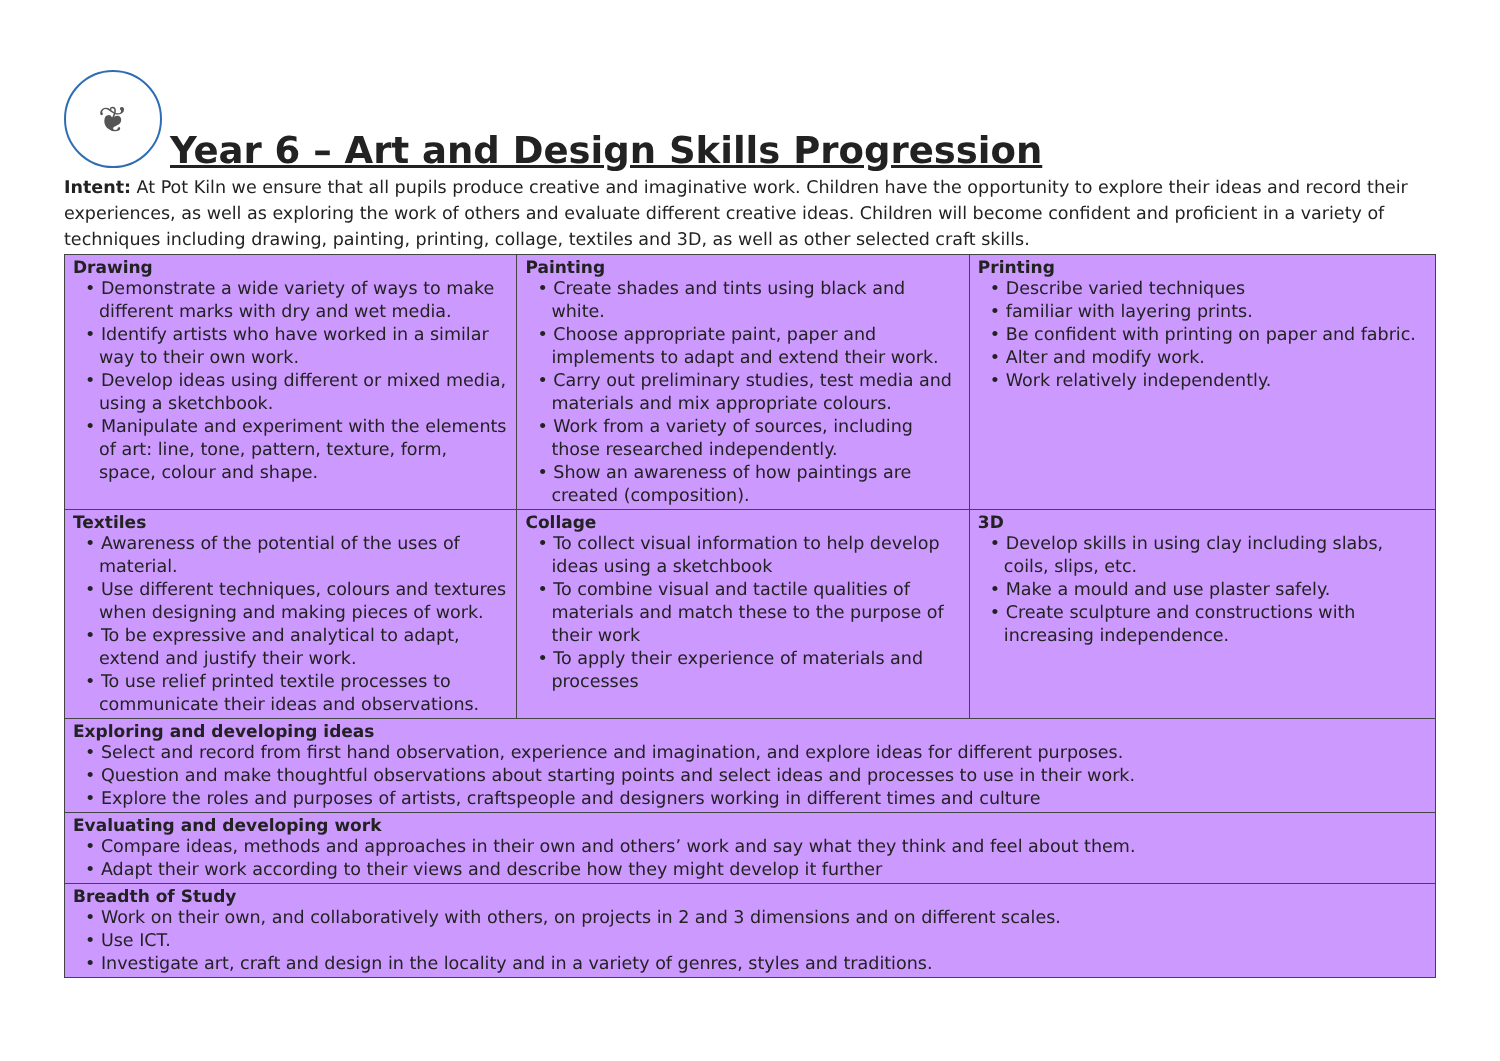❦
Year 6 – Art and Design Skills Progression
Intent: At Pot Kiln we ensure that all pupils produce creative and imaginative work. Children have the opportunity to explore their ideas and record their experiences, as well as exploring the work of others and evaluate different creative ideas. Children will become confident and proficient in a variety of techniques including drawing, painting, printing, collage, textiles and 3D, as well as other selected craft skills.
| Drawing • Demonstrate a wide variety of ways to make different marks with dry and wet media. • Identify artists who have worked in a similar way to their own work. • Develop ideas using different or mixed media, using a sketchbook. • Manipulate and experiment with the elements of art: line, tone, pattern, texture, form, space, colour and shape. | Painting • Create shades and tints using black and white. • Choose appropriate paint, paper and implements to adapt and extend their work. • Carry out preliminary studies, test media and materials and mix appropriate colours. • Work from a variety of sources, including those researched independently. • Show an awareness of how paintings are created (composition). | Printing • Describe varied techniques • familiar with layering prints. • Be confident with printing on paper and fabric. • Alter and modify work. • Work relatively independently. |
| Textiles • Awareness of the potential of the uses of material. • Use different techniques, colours and textures when designing and making pieces of work. • To be expressive and analytical to adapt, extend and justify their work. • To use relief printed textile processes to communicate their ideas and observations. | Collage • To collect visual information to help develop ideas using a sketchbook • To combine visual and tactile qualities of materials and match these to the purpose of their work • To apply their experience of materials and processes | 3D • Develop skills in using clay including slabs, coils, slips, etc. • Make a mould and use plaster safely. • Create sculpture and constructions with increasing independence. |
| Exploring and developing ideas • Select and record from first hand observation, experience and imagination, and explore ideas for different purposes. • Question and make thoughtful observations about starting points and select ideas and processes to use in their work. • Explore the roles and purposes of artists, craftspeople and designers working in different times and culture | | |
| Evaluating and developing work • Compare ideas, methods and approaches in their own and others’ work and say what they think and feel about them. • Adapt their work according to their views and describe how they might develop it further | | |
| Breadth of Study • Work on their own, and collaboratively with others, on projects in 2 and 3 dimensions and on different scales. • Use ICT. • Investigate art, craft and design in the locality and in a variety of genres, styles and traditions. | | |